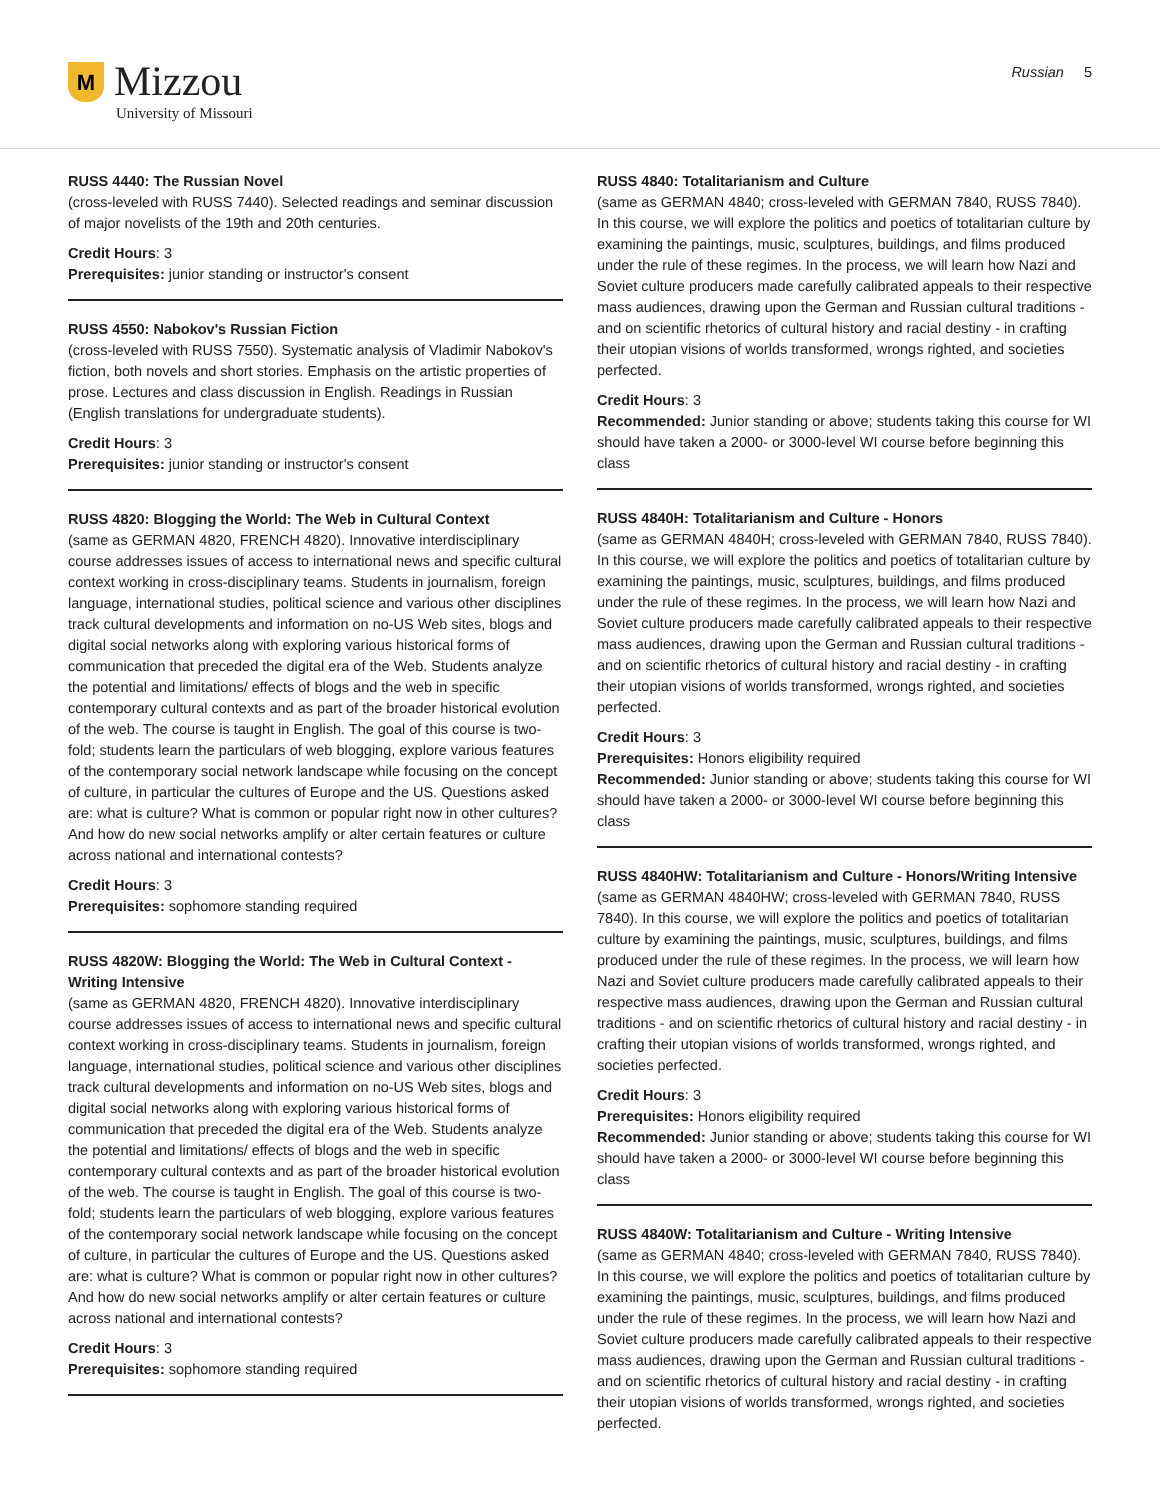M
Mizzou
University of Missouri
Russian 5
RUSS 4440: The Russian Novel
(cross-leveled with RUSS 7440). Selected readings and seminar discussion of major novelists of the 19th and 20th centuries.
Credit Hours: 3
Prerequisites: junior standing or instructor's consent
RUSS 4550: Nabokov's Russian Fiction
(cross-leveled with RUSS 7550). Systematic analysis of Vladimir Nabokov's fiction, both novels and short stories. Emphasis on the artistic properties of prose. Lectures and class discussion in English. Readings in Russian (English translations for undergraduate students).
Credit Hours: 3
Prerequisites: junior standing or instructor's consent
RUSS 4820: Blogging the World: The Web in Cultural Context
(same as GERMAN 4820, FRENCH 4820). Innovative interdisciplinary course addresses issues of access to international news and specific cultural context working in cross-disciplinary teams. Students in journalism, foreign language, international studies, political science and various other disciplines track cultural developments and information on no-US Web sites, blogs and digital social networks along with exploring various historical forms of communication that preceded the digital era of the Web. Students analyze the potential and limitations/ effects of blogs and the web in specific contemporary cultural contexts and as part of the broader historical evolution of the web. The course is taught in English. The goal of this course is two-fold; students learn the particulars of web blogging, explore various features of the contemporary social network landscape while focusing on the concept of culture, in particular the cultures of Europe and the US. Questions asked are: what is culture? What is common or popular right now in other cultures? And how do new social networks amplify or alter certain features or culture across national and international contests?
Credit Hours: 3
Prerequisites: sophomore standing required
RUSS 4820W: Blogging the World: The Web in Cultural Context - Writing Intensive
(same as GERMAN 4820, FRENCH 4820). Innovative interdisciplinary course addresses issues of access to international news and specific cultural context working in cross-disciplinary teams. Students in journalism, foreign language, international studies, political science and various other disciplines track cultural developments and information on no-US Web sites, blogs and digital social networks along with exploring various historical forms of communication that preceded the digital era of the Web. Students analyze the potential and limitations/ effects of blogs and the web in specific contemporary cultural contexts and as part of the broader historical evolution of the web. The course is taught in English. The goal of this course is two-fold; students learn the particulars of web blogging, explore various features of the contemporary social network landscape while focusing on the concept of culture, in particular the cultures of Europe and the US. Questions asked are: what is culture? What is common or popular right now in other cultures? And how do new social networks amplify or alter certain features or culture across national and international contests?
Credit Hours: 3
Prerequisites: sophomore standing required
RUSS 4840: Totalitarianism and Culture
(same as GERMAN 4840; cross-leveled with GERMAN 7840, RUSS 7840). In this course, we will explore the politics and poetics of totalitarian culture by examining the paintings, music, sculptures, buildings, and films produced under the rule of these regimes. In the process, we will learn how Nazi and Soviet culture producers made carefully calibrated appeals to their respective mass audiences, drawing upon the German and Russian cultural traditions - and on scientific rhetorics of cultural history and racial destiny - in crafting their utopian visions of worlds transformed, wrongs righted, and societies perfected.
Credit Hours: 3
Recommended: Junior standing or above; students taking this course for WI should have taken a 2000- or 3000-level WI course before beginning this class
RUSS 4840H: Totalitarianism and Culture - Honors
(same as GERMAN 4840H; cross-leveled with GERMAN 7840, RUSS 7840). In this course, we will explore the politics and poetics of totalitarian culture by examining the paintings, music, sculptures, buildings, and films produced under the rule of these regimes. In the process, we will learn how Nazi and Soviet culture producers made carefully calibrated appeals to their respective mass audiences, drawing upon the German and Russian cultural traditions - and on scientific rhetorics of cultural history and racial destiny - in crafting their utopian visions of worlds transformed, wrongs righted, and societies perfected.
Credit Hours: 3
Prerequisites: Honors eligibility required
Recommended: Junior standing or above; students taking this course for WI should have taken a 2000- or 3000-level WI course before beginning this class
RUSS 4840HW: Totalitarianism and Culture - Honors/Writing Intensive
(same as GERMAN 4840HW; cross-leveled with GERMAN 7840, RUSS 7840). In this course, we will explore the politics and poetics of totalitarian culture by examining the paintings, music, sculptures, buildings, and films produced under the rule of these regimes. In the process, we will learn how Nazi and Soviet culture producers made carefully calibrated appeals to their respective mass audiences, drawing upon the German and Russian cultural traditions - and on scientific rhetorics of cultural history and racial destiny - in crafting their utopian visions of worlds transformed, wrongs righted, and societies perfected.
Credit Hours: 3
Prerequisites: Honors eligibility required
Recommended: Junior standing or above; students taking this course for WI should have taken a 2000- or 3000-level WI course before beginning this class
RUSS 4840W: Totalitarianism and Culture - Writing Intensive
(same as GERMAN 4840; cross-leveled with GERMAN 7840, RUSS 7840). In this course, we will explore the politics and poetics of totalitarian culture by examining the paintings, music, sculptures, buildings, and films produced under the rule of these regimes. In the process, we will learn how Nazi and Soviet culture producers made carefully calibrated appeals to their respective mass audiences, drawing upon the German and Russian cultural traditions - and on scientific rhetorics of cultural history and racial destiny - in crafting their utopian visions of worlds transformed, wrongs righted, and societies perfected.